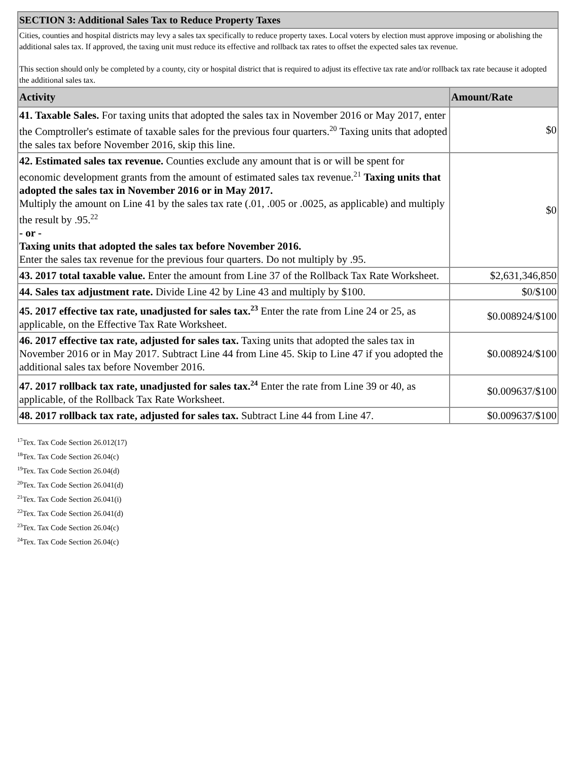| SECTION 3: Additional Sales Tax to Reduce Property Taxes | |
| Cities, counties and hospital districts may levy a sales tax specifically to reduce property taxes. Local voters by election must approve imposing or abolishing the additional sales tax. If approved, the taxing unit must reduce its effective and rollback tax rates to offset the expected sales tax revenue. This section should only be completed by a county, city or hospital district that is required to adjust its effective tax rate and/or rollback tax rate because it adopted the additional sales tax. | |
| Activity | Amount/Rate |
| 41. Taxable Sales. For taxing units that adopted the sales tax in November 2016 or May 2017, enter the Comptroller's estimate of taxable sales for the previous four quarters.<sup>20</sup> Taxing units that adopted the sales tax before November 2016, skip this line. | $0 |
| 42. Estimated sales tax revenue. Counties exclude any amount that is or will be spent for economic development grants from the amount of estimated sales tax revenue.<sup>21</sup> Taxing units that adopted the sales tax in November 2016 or in May 2017. Multiply the amount on Line 41 by the sales tax rate (.01, .005 or .0025, as applicable) and multiply the result by .95.<sup>22</sup> - or - Taxing units that adopted the sales tax before November 2016. Enter the sales tax revenue for the previous four quarters. Do not multiply by .95. | $0 |
| 43. 2017 total taxable value. Enter the amount from Line 37 of the Rollback Tax Rate Worksheet. | $2,631,346,850 |
| 44. Sales tax adjustment rate. Divide Line 42 by Line 43 and multiply by $100. | $0/$100 |
| 45. 2017 effective tax rate, unadjusted for sales tax.<sup>23</sup> Enter the rate from Line 24 or 25, as applicable, on the Effective Tax Rate Worksheet. | $0.008924/$100 |
| 46. 2017 effective tax rate, adjusted for sales tax. Taxing units that adopted the sales tax in November 2016 or in May 2017. Subtract Line 44 from Line 45. Skip to Line 47 if you adopted the additional sales tax before November 2016. | $0.008924/$100 |
| 47. 2017 rollback tax rate, unadjusted for sales tax.<sup>24</sup> Enter the rate from Line 39 or 40, as applicable, of the Rollback Tax Rate Worksheet. | $0.009637/$100 |
| 48. 2017 rollback tax rate, adjusted for sales tax. Subtract Line 44 from Line 47. | $0.009637/$100 |
<sup>17</sup> Tex. Tax Code Section 26.012(17)
<sup>18</sup> Tex. Tax Code Section 26.04(c)
<sup>19</sup> Tex. Tax Code Section 26.04(d)
<sup>20</sup> Tex. Tax Code Section 26.041(d)
<sup>21</sup> Tex. Tax Code Section 26.041(i)
<sup>22</sup> Tex. Tax Code Section 26.041(d)
<sup>23</sup> Tex. Tax Code Section 26.04(c)
<sup>24</sup> Tex. Tax Code Section 26.04(c)